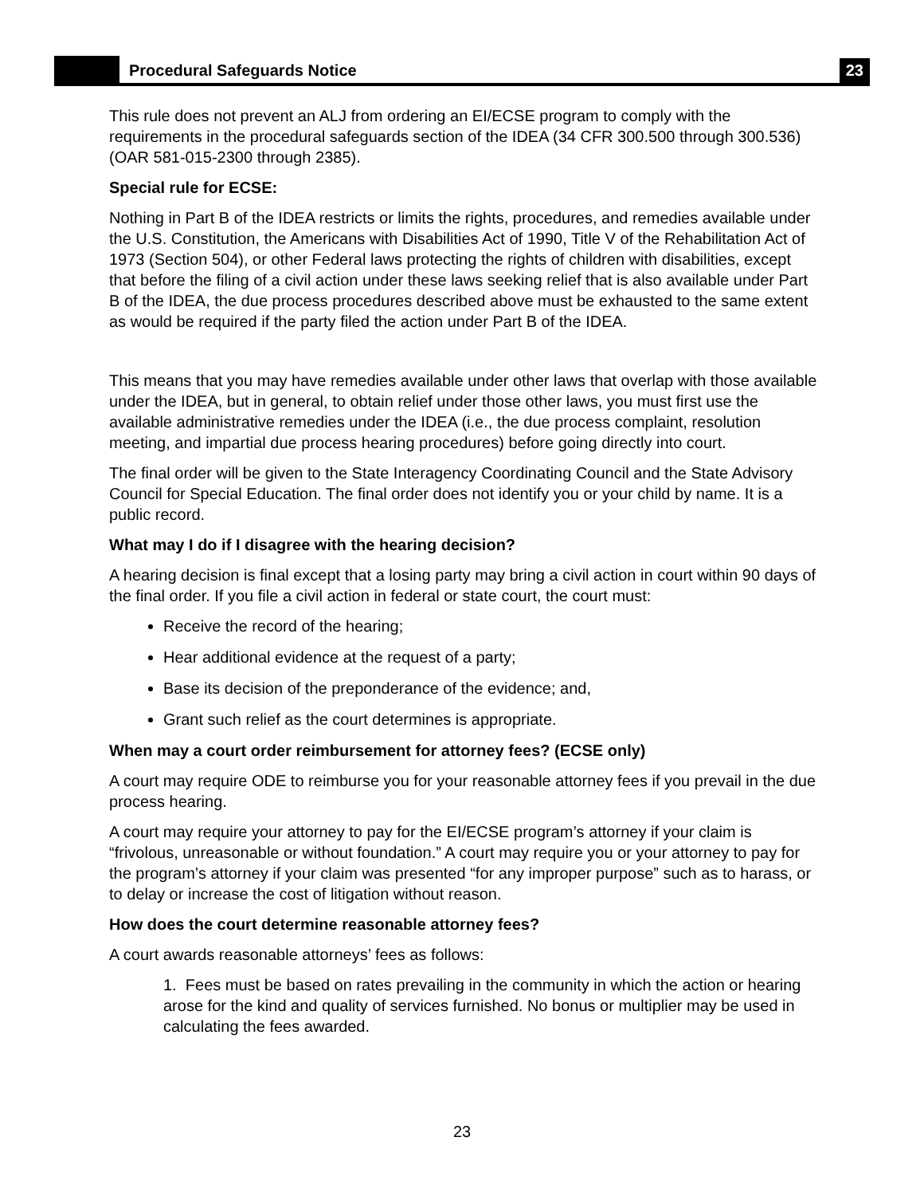Procedural Safeguards Notice
23
This rule does not prevent an ALJ from ordering an EI/ECSE program to comply with the requirements in the procedural safeguards section of the IDEA (34 CFR 300.500 through 300.536) (OAR 581-015-2300 through 2385).
Special rule for ECSE:
Nothing in Part B of the IDEA restricts or limits the rights, procedures, and remedies available under the U.S. Constitution, the Americans with Disabilities Act of 1990, Title V of the Rehabilitation Act of 1973 (Section 504), or other Federal laws protecting the rights of children with disabilities, except that before the filing of a civil action under these laws seeking relief that is also available under Part B of the IDEA, the due process procedures described above must be exhausted to the same extent as would be required if the party filed the action under Part B of the IDEA.
This means that you may have remedies available under other laws that overlap with those available under the IDEA, but in general, to obtain relief under those other laws, you must first use the available administrative remedies under the IDEA (i.e., the due process complaint, resolution meeting, and impartial due process hearing procedures) before going directly into court.
The final order will be given to the State Interagency Coordinating Council and the State Advisory Council for Special Education. The final order does not identify you or your child by name. It is a public record.
What may I do if I disagree with the hearing decision?
A hearing decision is final except that a losing party may bring a civil action in court within 90 days of the final order. If you file a civil action in federal or state court, the court must:
Receive the record of the hearing;
Hear additional evidence at the request of a party;
Base its decision of the preponderance of the evidence; and,
Grant such relief as the court determines is appropriate.
When may a court order reimbursement for attorney fees? (ECSE only)
A court may require ODE to reimburse you for your reasonable attorney fees if you prevail in the due process hearing.
A court may require your attorney to pay for the EI/ECSE program’s attorney if your claim is “frivolous, unreasonable or without foundation.” A court may require you or your attorney to pay for the program’s attorney if your claim was presented “for any improper purpose” such as to harass, or to delay or increase the cost of litigation without reason.
How does the court determine reasonable attorney fees?
A court awards reasonable attorneys’ fees as follows:
1. Fees must be based on rates prevailing in the community in which the action or hearing arose for the kind and quality of services furnished. No bonus or multiplier may be used in calculating the fees awarded.
23